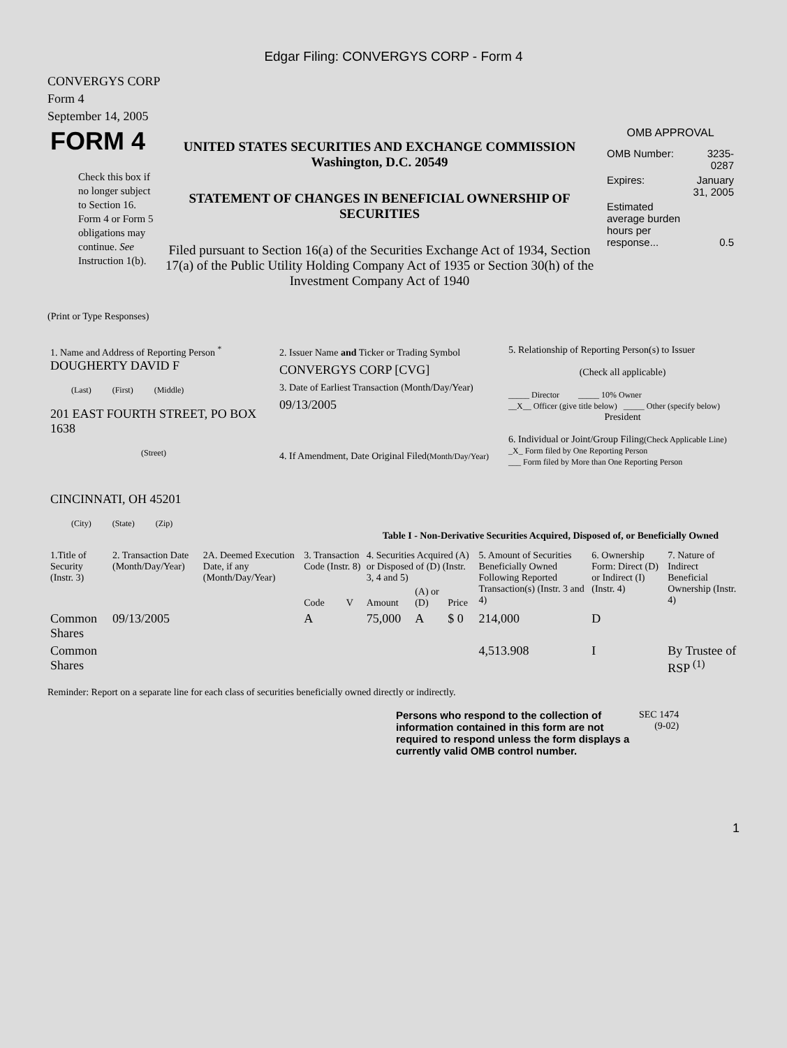Edgar Filing: CONVERGYS CORP - Form 4
CONVERGYS CORP
Form 4
September 14, 2005
| FORM 4 Check this box if no longer subject to Section 16. Form 4 or Form 5 obligations may continue. See Instruction 1(b). | UNITED STATES SECURITIES AND EXCHANGE COMMISSION Washington, D.C. 20549 STATEMENT OF CHANGES IN BENEFICIAL OWNERSHIP OF SECURITIES Filed pursuant to Section 16(a) of the Securities Exchange Act of 1934, Section 17(a) of the Public Utility Holding Company Act of 1935 or Section 30(h) of the Investment Company Act of 1940 | OMB APPROVAL / OMB Number: / 3235-0287 / / Expires: / January 31, 2005 / / Estimated average burden hours per response... / 0.5 / |
(Print or Type Responses)
| 1. Name and Address of Reporting Person <sup>*</sup> DOUGHERTY DAVID F (Last) (First) (Middle) 201 EAST FOURTH STREET, PO BOX 1638 (Street) CINCINNATI, OH 45201 (City) (State) (Zip) | 2. Issuer Name and Ticker or Trading Symbol CONVERGYS CORP [CVG] 3. Date of Earliest Transaction (Month/Day/Year) 09/13/2005 4. If Amendment, Date Original Filed (Month/Day/Year) | 5. Relationship of Reporting Person(s) to Issuer (Check all applicable) _____ Director _____ 10% Owner __X__ Officer (give title below) _____ Other (specify below) President 6. Individual or Joint/Group Filing (Check Applicable Line) _X_ Form filed by One Reporting Person ___ Form filed by More than One Reporting Person |
Table I - Non-Derivative Securities Acquired, Disposed of, or Beneficially Owned
| 1.Title of Security (Instr. 3) | 2. Transaction Date (Month/Day/Year) | 2A. Deemed Execution Date, if any (Month/Day/Year) | 3. Transaction Code (Instr. 8) | | 4. Securities Acquired (A) or Disposed of (D) (Instr. 3, 4 and 5) | | | 5. Amount of Securities Beneficially Owned Following Reported Transaction(s) (Instr. 3 and 4) | 6. Ownership Form: Direct (D) or Indirect (I) (Instr. 4) | 7. Nature of Indirect Beneficial Ownership (Instr. 4) |
| --- | --- | --- | --- | --- | --- | --- | --- | --- | --- | --- |
| | | | Code | V | Amount | (A) or (D) | Price | | | |
| Common Shares | 09/13/2005 | | A | | 75,000 | A | $ 0 | 214,000 | D | |
| Common Shares | | | | | | | | 4,513.908 | I | By Trustee of RSP <sup>(1)</sup> |
Reminder: Report on a separate line for each class of securities beneficially owned directly or indirectly.
| Persons who respond to the collection of information contained in this form are not required to respond unless the form displays a currently valid OMB control number. | SEC 1474 (9-02) |
1